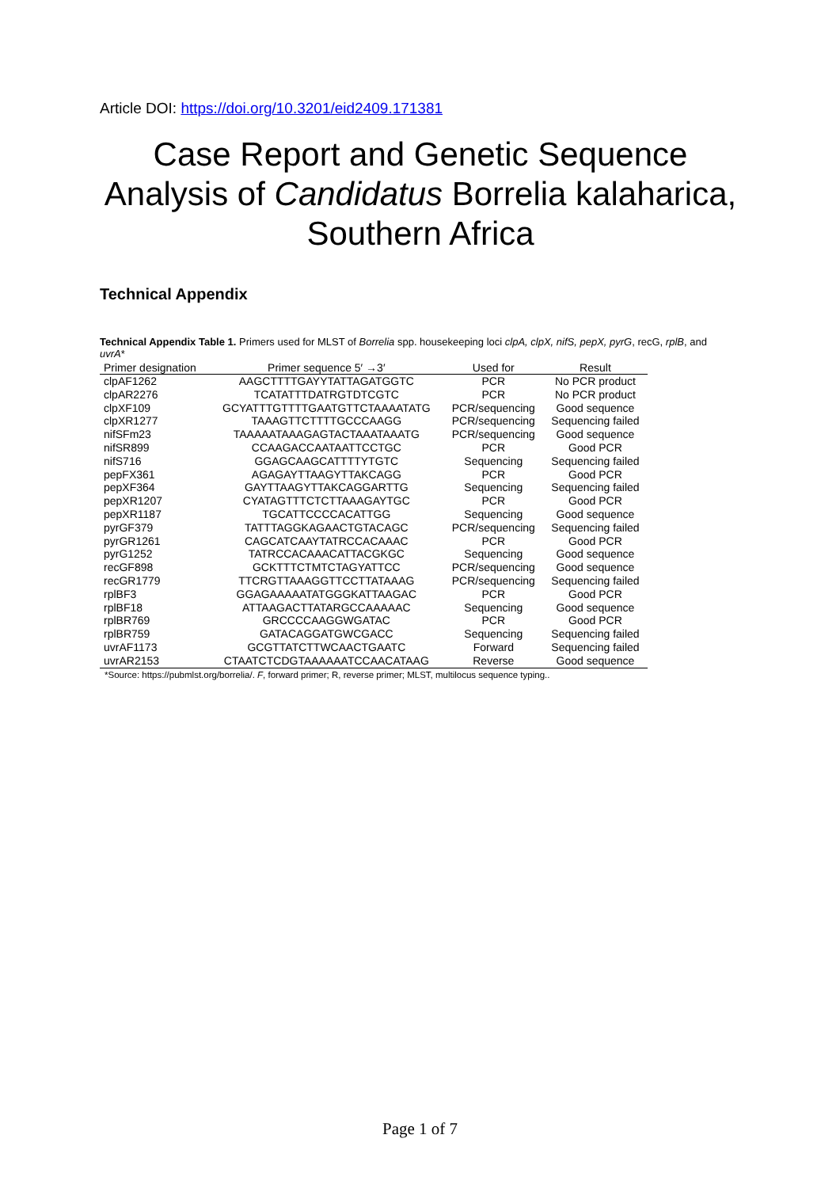Article DOI: https://doi.org/10.3201/eid2409.171381
Case Report and Genetic Sequence Analysis of Candidatus Borrelia kalaharica, Southern Africa
Technical Appendix
Technical Appendix Table 1. Primers used for MLST of Borrelia spp. housekeeping loci clpA, clpX, nifS, pepX, pyrG, recG, rplB, and uvrA*
| Primer designation | Primer sequence 5′ →3′ | Used for | Result |
| --- | --- | --- | --- |
| clpAF1262 | AAGCTTTTGAYYTATTAGATGGTC | PCR | No PCR product |
| clpAR2276 | TCATATTTDATRGTDTCGTC | PCR | No PCR product |
| clpXF109 | GCYATTTGTTTTGAATGTTCTAAAATATG | PCR/sequencing | Good sequence |
| clpXR1277 | TAAAGTTCTTTTGCCCAAGG | PCR/sequencing | Sequencing failed |
| nifSFm23 | TAAAAATAAAGAGTACTAAATAAATG | PCR/sequencing | Good sequence |
| nifSR899 | CCAAGACCAATAATTCCTGC | PCR | Good PCR |
| nifS716 | GGAGCAAGCATTTTYTGTC | Sequencing | Sequencing failed |
| pepFX361 | AGAGAYTTAAGYTTAKCAGG | PCR | Good PCR |
| pepXF364 | GAYTTAAGYTTAKCAGGARTTG | Sequencing | Sequencing failed |
| pepXR1207 | CYATAGTTTCTCTTAAAGAYTGC | PCR | Good PCR |
| pepXR1187 | TGCATTCCCCACATTGG | Sequencing | Good sequence |
| pyrGF379 | TATTTAGGKAGAACTGTACAGC | PCR/sequencing | Sequencing failed |
| pyrGR1261 | CAGCATCAAYTATRCCACAAAC | PCR | Good PCR |
| pyrG1252 | TATRCCACAAACATTACGKGC | Sequencing | Good sequence |
| recGF898 | GCKTTTCTMTCTAGYATTCC | PCR/sequencing | Good sequence |
| recGR1779 | TTCRGTTAAAGGTTCCTTATAAAG | PCR/sequencing | Sequencing failed |
| rplBF3 | GGAGAAAAATATGGGKATTAAGAC | PCR | Good PCR |
| rplBF18 | ATTAAGACTTATARGCCAAAAAC | Sequencing | Good sequence |
| rplBR769 | GRCCCCAAGGWGATAC | PCR | Good PCR |
| rplBR759 | GATACAGGATGWCGACC | Sequencing | Sequencing failed |
| uvrAF1173 | GCGTTATCTTWCAACTGAATC | Forward | Sequencing failed |
| uvrAR2153 | CTAATCTCDGTAAAAAATCCAACATAAG | Reverse | Good sequence |
*Source: https://pubmlst.org/borrelia/. F, forward primer; R, reverse primer; MLST, multilocus sequence typing..
Page 1 of 7